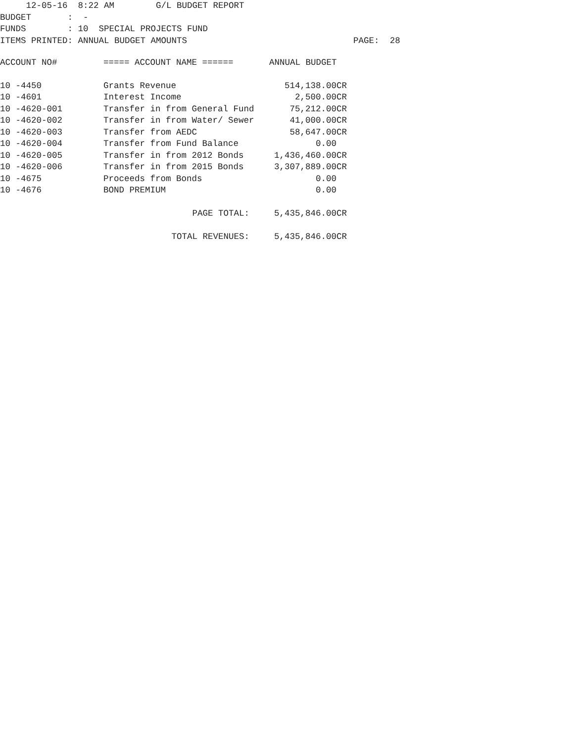12-05-16 8:22 AM G/L BUDGET REPORT BUDGET : - FUNDS : 10 SPECIAL PROJECTS FUND ITEMS PRINTED: ANNUAL BUDGET AMOUNTS PAGE: 28
| ACCOUNT NO# | ===== ACCOUNT NAME ====== | ANNUAL BUDGET |
| --- | --- | --- |
| 10 -4450 | Grants Revenue | 514,138.00CR |
| 10 -4601 | Interest Income | 2,500.00CR |
| 10 -4620-001 | Transfer in from General Fund | 75,212.00CR |
| 10 -4620-002 | Transfer in from Water/ Sewer | 41,000.00CR |
| 10 -4620-003 | Transfer from AEDC | 58,647.00CR |
| 10 -4620-004 | Transfer from Fund Balance | 0.00 |
| 10 -4620-005 | Transfer in from 2012 Bonds | 1,436,460.00CR |
| 10 -4620-006 | Transfer in from 2015 Bonds | 3,307,889.00CR |
| 10 -4675 | Proceeds from Bonds | 0.00 |
| 10 -4676 | BOND PREMIUM | 0.00 |
| | PAGE TOTAL: | 5,435,846.00CR |
| | TOTAL REVENUES: | 5,435,846.00CR |